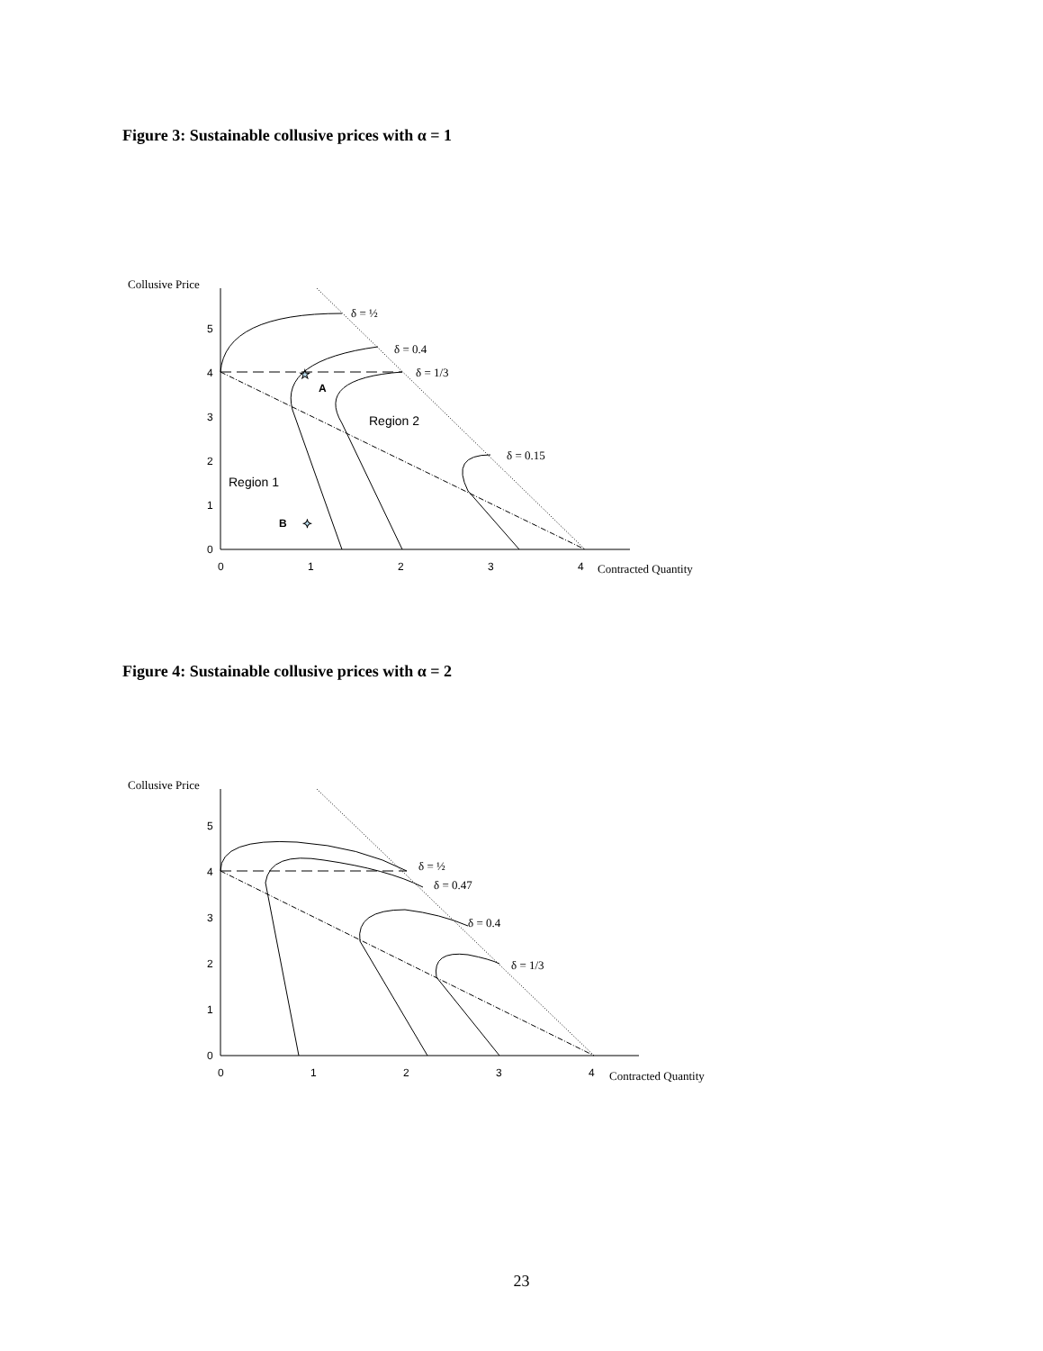Figure 3: Sustainable collusive prices with α = 1
Collusive Price
0
1
2
3
4
5
0
1
2
3
4
Region 1
Region 2
A
B
δ = ½
δ = 0.4
δ = 1/3
δ = 0.15
Contracted Quantity
★
✦
Figure 4: Sustainable collusive prices with α = 2
Collusive Price
0
1
2
3
4
5
0
1
2
3
4
δ = ½
δ = 0.47
δ = 0.4
δ = 1/3
Contracted Quantity
23